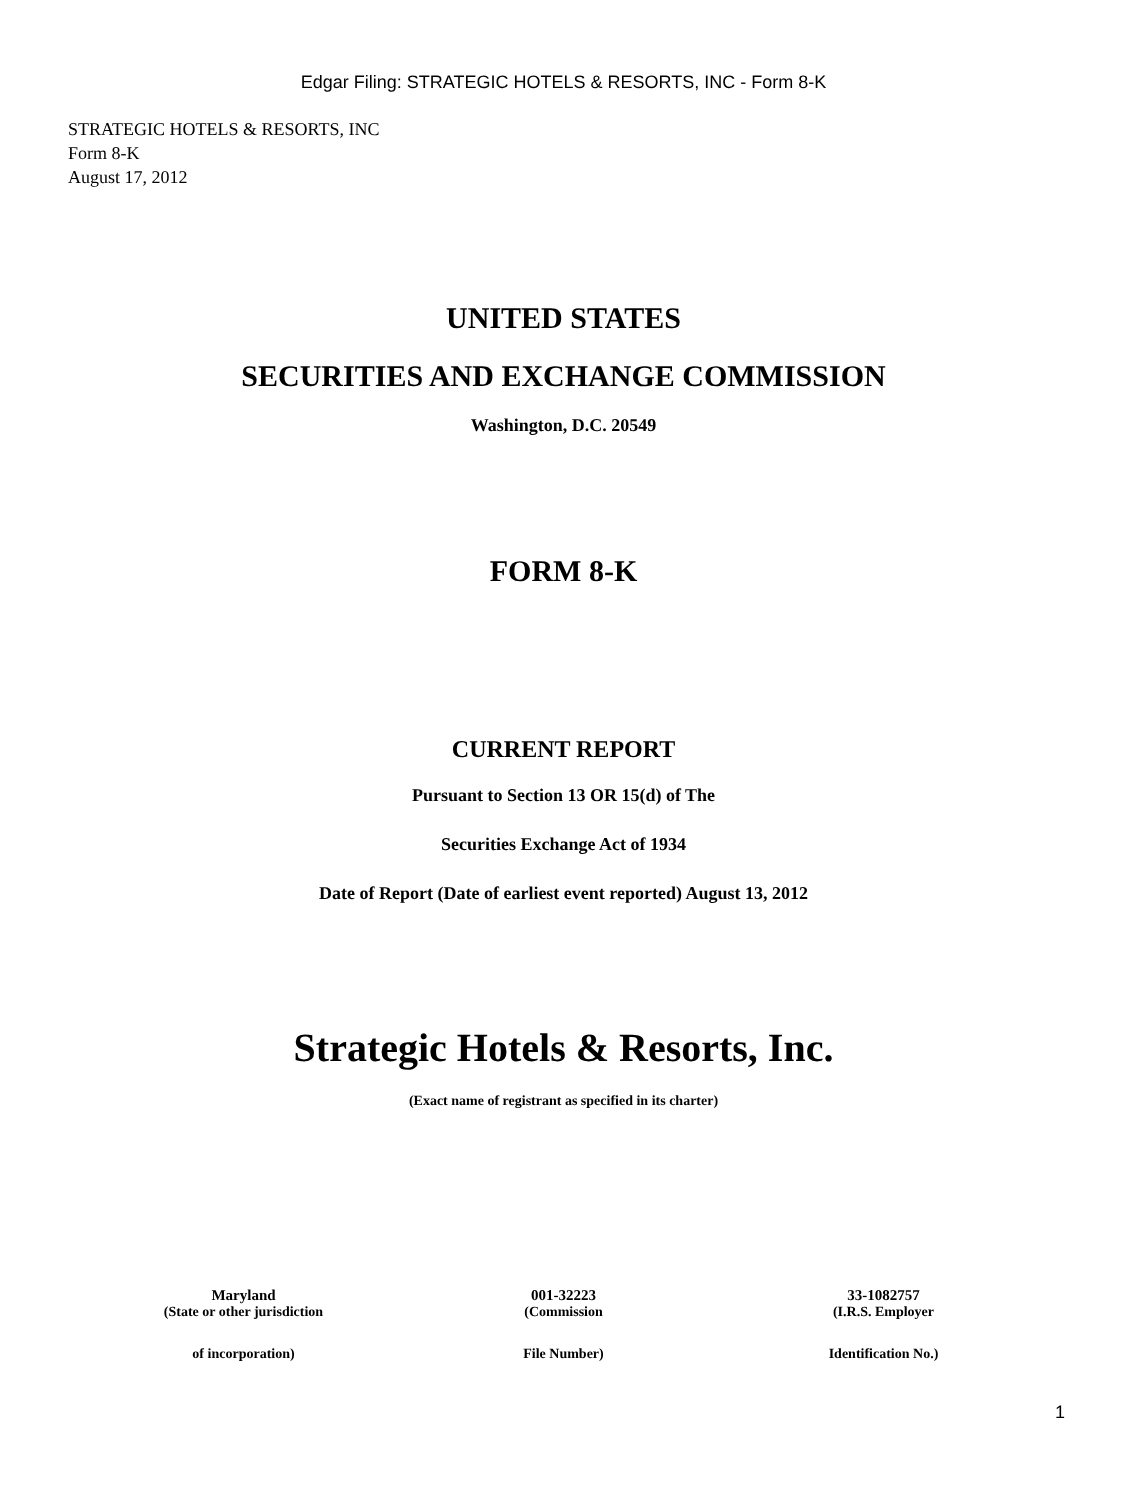Edgar Filing: STRATEGIC HOTELS & RESORTS, INC - Form 8-K
STRATEGIC HOTELS & RESORTS, INC
Form 8-K
August 17, 2012
UNITED STATES
SECURITIES AND EXCHANGE COMMISSION
Washington, D.C. 20549
FORM 8-K
CURRENT REPORT
Pursuant to Section 13 OR 15(d) of The
Securities Exchange Act of 1934
Date of Report (Date of earliest event reported) August 13, 2012
Strategic Hotels & Resorts, Inc.
(Exact name of registrant as specified in its charter)
| Maryland | 001-32223 | 33-1082757 |
| (State or other jurisdiction | (Commission | (I.R.S. Employer |
| of incorporation) | File Number) | Identification No.) |
1